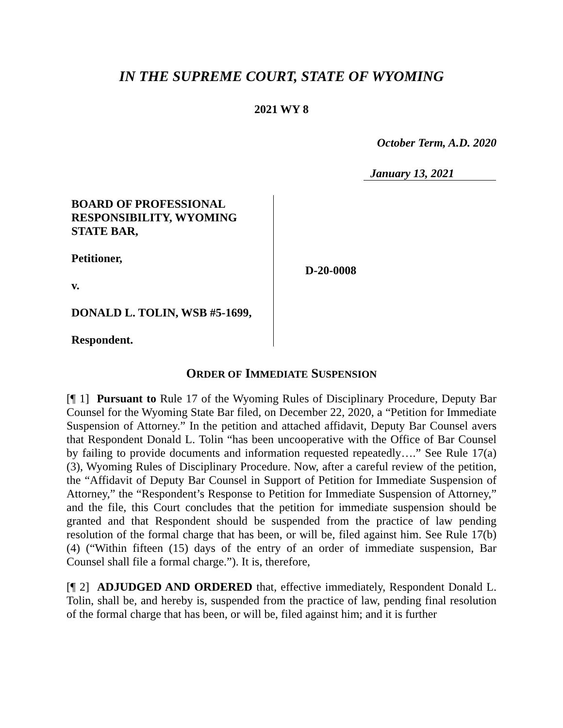IN THE SUPREME COURT, STATE OF WYOMING
2021 WY 8
October Term, A.D. 2020
January 13, 2021
BOARD OF PROFESSIONAL RESPONSIBILITY, WYOMING STATE BAR,
Petitioner,
v.
DONALD L. TOLIN, WSB #5-1699,
Respondent.
D-20-0008
ORDER OF IMMEDIATE SUSPENSION
[¶ 1] Pursuant to Rule 17 of the Wyoming Rules of Disciplinary Procedure, Deputy Bar Counsel for the Wyoming State Bar filed, on December 22, 2020, a “Petition for Immediate Suspension of Attorney.” In the petition and attached affidavit, Deputy Bar Counsel avers that Respondent Donald L. Tolin “has been uncooperative with the Office of Bar Counsel by failing to provide documents and information requested repeatedly….” See Rule 17(a)(3), Wyoming Rules of Disciplinary Procedure. Now, after a careful review of the petition, the “Affidavit of Deputy Bar Counsel in Support of Petition for Immediate Suspension of Attorney,” the “Respondent’s Response to Petition for Immediate Suspension of Attorney,” and the file, this Court concludes that the petition for immediate suspension should be granted and that Respondent should be suspended from the practice of law pending resolution of the formal charge that has been, or will be, filed against him. See Rule 17(b)(4) (“Within fifteen (15) days of the entry of an order of immediate suspension, Bar Counsel shall file a formal charge.”). It is, therefore,
[¶ 2] ADJUDGED AND ORDERED that, effective immediately, Respondent Donald L. Tolin, shall be, and hereby is, suspended from the practice of law, pending final resolution of the formal charge that has been, or will be, filed against him; and it is further